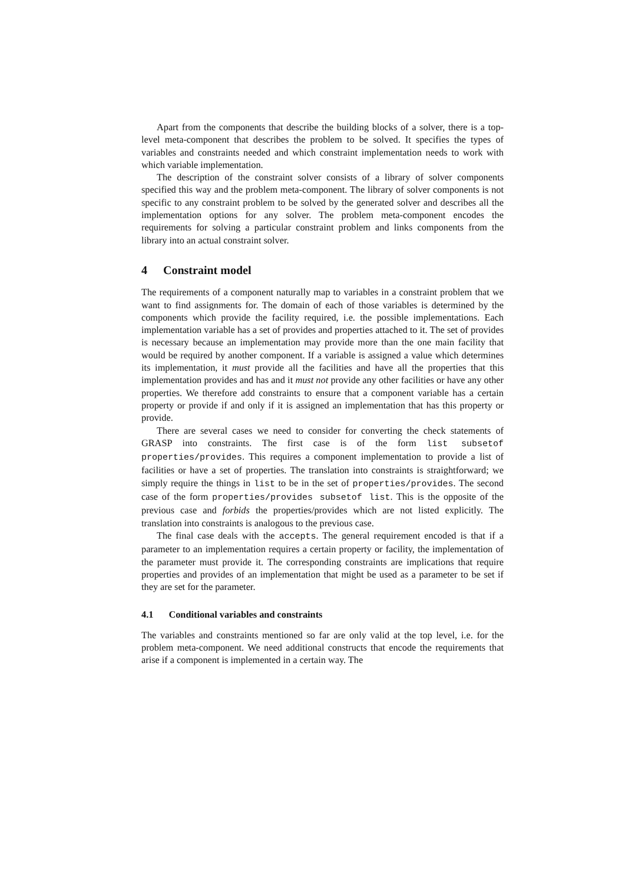Apart from the components that describe the building blocks of a solver, there is a top-level meta-component that describes the problem to be solved. It specifies the types of variables and constraints needed and which constraint implementation needs to work with which variable implementation.
The description of the constraint solver consists of a library of solver components specified this way and the problem meta-component. The library of solver components is not specific to any constraint problem to be solved by the generated solver and describes all the implementation options for any solver. The problem meta-component encodes the requirements for solving a particular constraint problem and links components from the library into an actual constraint solver.
4 Constraint model
The requirements of a component naturally map to variables in a constraint problem that we want to find assignments for. The domain of each of those variables is determined by the components which provide the facility required, i.e. the possible implementations. Each implementation variable has a set of provides and properties attached to it. The set of provides is necessary because an implementation may provide more than the one main facility that would be required by another component. If a variable is assigned a value which determines its implementation, it must provide all the facilities and have all the properties that this implementation provides and has and it must not provide any other facilities or have any other properties. We therefore add constraints to ensure that a component variable has a certain property or provide if and only if it is assigned an implementation that has this property or provide.
There are several cases we need to consider for converting the check statements of GRASP into constraints. The first case is of the form list subsetof properties/provides. This requires a component implementation to provide a list of facilities or have a set of properties. The translation into constraints is straightforward; we simply require the things in list to be in the set of properties/provides. The second case of the form properties/provides subsetof list. This is the opposite of the previous case and forbids the properties/provides which are not listed explicitly. The translation into constraints is analogous to the previous case.
The final case deals with the accepts. The general requirement encoded is that if a parameter to an implementation requires a certain property or facility, the implementation of the parameter must provide it. The corresponding constraints are implications that require properties and provides of an implementation that might be used as a parameter to be set if they are set for the parameter.
4.1 Conditional variables and constraints
The variables and constraints mentioned so far are only valid at the top level, i.e. for the problem meta-component. We need additional constructs that encode the requirements that arise if a component is implemented in a certain way. The